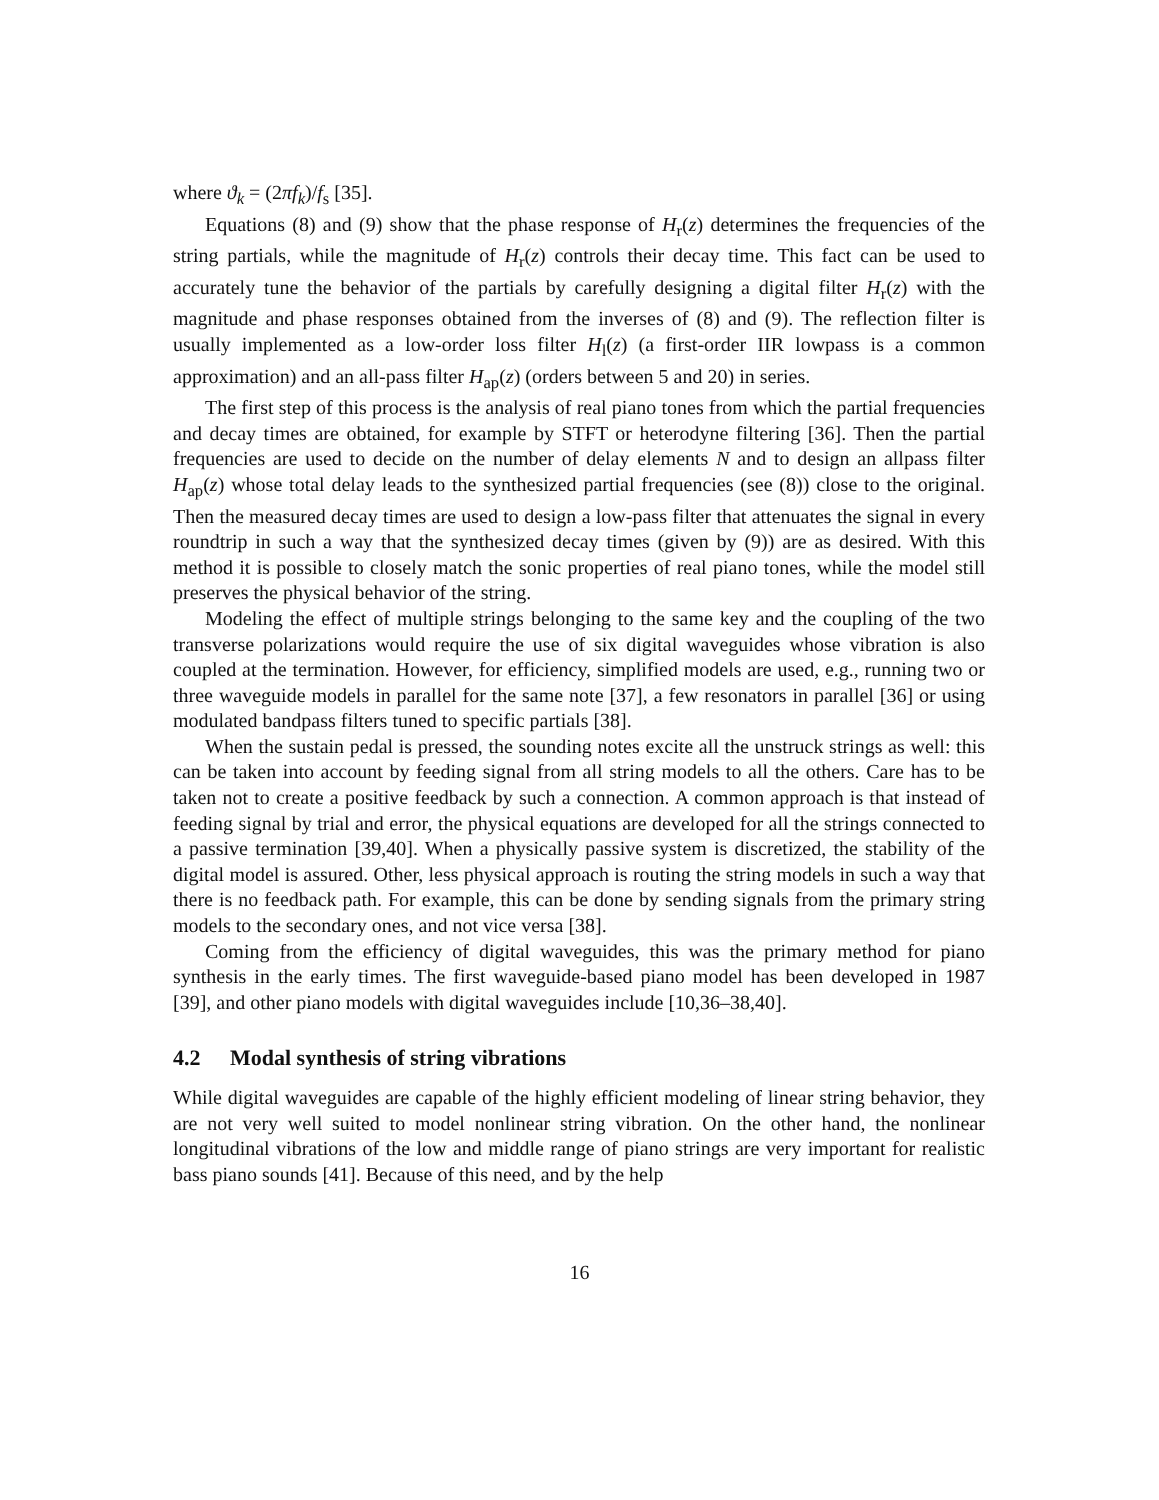where ϑ<sub>k</sub> = (2πf<sub>k</sub>)/f<sub>s</sub> [35].
Equations (8) and (9) show that the phase response of H<sub>r</sub>(z) determines the frequencies of the string partials, while the magnitude of H<sub>r</sub>(z) controls their decay time. This fact can be used to accurately tune the behavior of the partials by carefully designing a digital filter H<sub>r</sub>(z) with the magnitude and phase responses obtained from the inverses of (8) and (9). The reflection filter is usually implemented as a low-order loss filter H<sub>l</sub>(z) (a first-order IIR lowpass is a common approximation) and an all-pass filter H<sub>ap</sub>(z) (orders between 5 and 20) in series.
The first step of this process is the analysis of real piano tones from which the partial frequencies and decay times are obtained, for example by STFT or heterodyne filtering [36]. Then the partial frequencies are used to decide on the number of delay elements N and to design an allpass filter H<sub>ap</sub>(z) whose total delay leads to the synthesized partial frequencies (see (8)) close to the original. Then the measured decay times are used to design a low-pass filter that attenuates the signal in every roundtrip in such a way that the synthesized decay times (given by (9)) are as desired. With this method it is possible to closely match the sonic properties of real piano tones, while the model still preserves the physical behavior of the string.
Modeling the effect of multiple strings belonging to the same key and the coupling of the two transverse polarizations would require the use of six digital waveguides whose vibration is also coupled at the termination. However, for efficiency, simplified models are used, e.g., running two or three waveguide models in parallel for the same note [37], a few resonators in parallel [36] or using modulated bandpass filters tuned to specific partials [38].
When the sustain pedal is pressed, the sounding notes excite all the unstruck strings as well: this can be taken into account by feeding signal from all string models to all the others. Care has to be taken not to create a positive feedback by such a connection. A common approach is that instead of feeding signal by trial and error, the physical equations are developed for all the strings connected to a passive termination [39,40]. When a physically passive system is discretized, the stability of the digital model is assured. Other, less physical approach is routing the string models in such a way that there is no feedback path. For example, this can be done by sending signals from the primary string models to the secondary ones, and not vice versa [38].
Coming from the efficiency of digital waveguides, this was the primary method for piano synthesis in the early times. The first waveguide-based piano model has been developed in 1987 [39], and other piano models with digital waveguides include [10,36–38,40].
4.2 Modal synthesis of string vibrations
While digital waveguides are capable of the highly efficient modeling of linear string behavior, they are not very well suited to model nonlinear string vibration. On the other hand, the nonlinear longitudinal vibrations of the low and middle range of piano strings are very important for realistic bass piano sounds [41]. Because of this need, and by the help
16